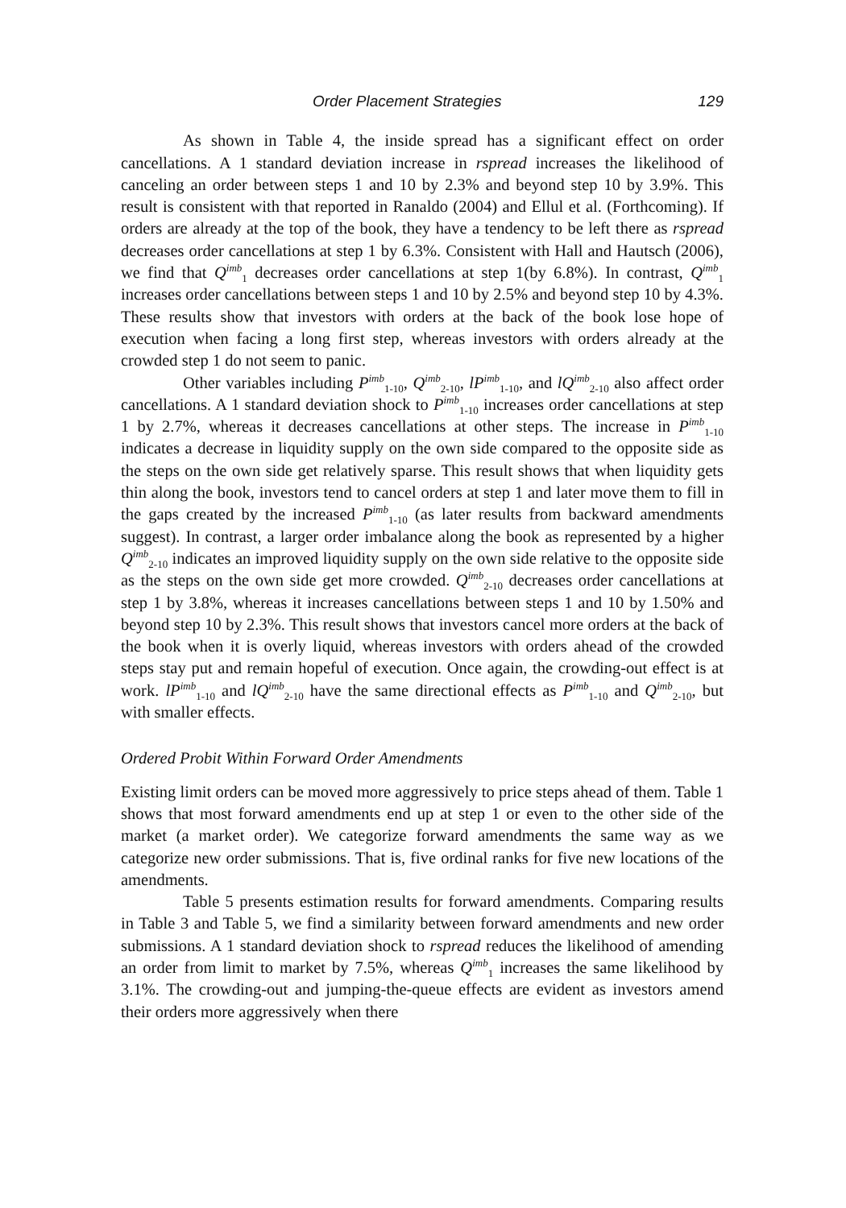Order Placement Strategies 129
As shown in Table 4, the inside spread has a significant effect on order cancellations. A 1 standard deviation increase in rspread increases the likelihood of canceling an order between steps 1 and 10 by 2.3% and beyond step 10 by 3.9%. This result is consistent with that reported in Ranaldo (2004) and Ellul et al. (Forthcoming). If orders are already at the top of the book, they have a tendency to be left there as rspread decreases order cancellations at step 1 by 6.3%. Consistent with Hall and Hautsch (2006), we find that Q<sup>imb</sup><sub>1</sub> decreases order cancellations at step 1(by 6.8%). In contrast, Q<sup>imb</sup><sub>1</sub> increases order cancellations between steps 1 and 10 by 2.5% and beyond step 10 by 4.3%. These results show that investors with orders at the back of the book lose hope of execution when facing a long first step, whereas investors with orders already at the crowded step 1 do not seem to panic.
Other variables including P<sup>imb</sup><sub>1-10</sub>, Q<sup>imb</sup><sub>2-10</sub>, lP<sup>imb</sup><sub>1-10</sub>, and lQ<sup>imb</sup><sub>2-10</sub> also affect order cancellations. A 1 standard deviation shock to P<sup>imb</sup><sub>1-10</sub> increases order cancellations at step 1 by 2.7%, whereas it decreases cancellations at other steps. The increase in P<sup>imb</sup><sub>1-10</sub> indicates a decrease in liquidity supply on the own side compared to the opposite side as the steps on the own side get relatively sparse. This result shows that when liquidity gets thin along the book, investors tend to cancel orders at step 1 and later move them to fill in the gaps created by the increased P<sup>imb</sup><sub>1-10</sub> (as later results from backward amendments suggest). In contrast, a larger order imbalance along the book as represented by a higher Q<sup>imb</sup><sub>2-10</sub> indicates an improved liquidity supply on the own side relative to the opposite side as the steps on the own side get more crowded. Q<sup>imb</sup><sub>2-10</sub> decreases order cancellations at step 1 by 3.8%, whereas it increases cancellations between steps 1 and 10 by 1.50% and beyond step 10 by 2.3%. This result shows that investors cancel more orders at the back of the book when it is overly liquid, whereas investors with orders ahead of the crowded steps stay put and remain hopeful of execution. Once again, the crowding-out effect is at work. lP<sup>imb</sup><sub>1-10</sub> and lQ<sup>imb</sup><sub>2-10</sub> have the same directional effects as P<sup>imb</sup><sub>1-10</sub> and Q<sup>imb</sup><sub>2-10</sub>, but with smaller effects.
Ordered Probit Within Forward Order Amendments
Existing limit orders can be moved more aggressively to price steps ahead of them. Table 1 shows that most forward amendments end up at step 1 or even to the other side of the market (a market order). We categorize forward amendments the same way as we categorize new order submissions. That is, five ordinal ranks for five new locations of the amendments.
Table 5 presents estimation results for forward amendments. Comparing results in Table 3 and Table 5, we find a similarity between forward amendments and new order submissions. A 1 standard deviation shock to rspread reduces the likelihood of amending an order from limit to market by 7.5%, whereas Q<sup>imb</sup><sub>1</sub> increases the same likelihood by 3.1%. The crowding-out and jumping-the-queue effects are evident as investors amend their orders more aggressively when there